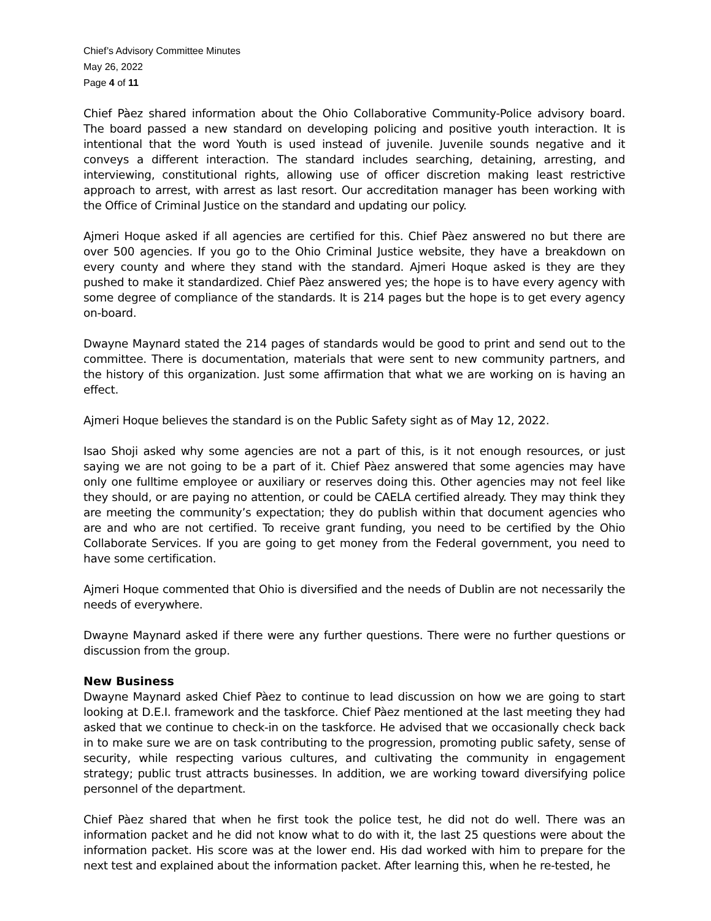Chief’s Advisory Committee Minutes
May 26, 2022
Page 4 of 11
Chief Pàez shared information about the Ohio Collaborative Community-Police advisory board. The board passed a new standard on developing policing and positive youth interaction. It is intentional that the word Youth is used instead of juvenile. Juvenile sounds negative and it conveys a different interaction. The standard includes searching, detaining, arresting, and interviewing, constitutional rights, allowing use of officer discretion making least restrictive approach to arrest, with arrest as last resort. Our accreditation manager has been working with the Office of Criminal Justice on the standard and updating our policy.
Ajmeri Hoque asked if all agencies are certified for this. Chief Pàez answered no but there are over 500 agencies. If you go to the Ohio Criminal Justice website, they have a breakdown on every county and where they stand with the standard. Ajmeri Hoque asked is they are they pushed to make it standardized. Chief Pàez answered yes; the hope is to have every agency with some degree of compliance of the standards. It is 214 pages but the hope is to get every agency on-board.
Dwayne Maynard stated the 214 pages of standards would be good to print and send out to the committee. There is documentation, materials that were sent to new community partners, and the history of this organization. Just some affirmation that what we are working on is having an effect.
Ajmeri Hoque believes the standard is on the Public Safety sight as of May 12, 2022.
Isao Shoji asked why some agencies are not a part of this, is it not enough resources, or just saying we are not going to be a part of it. Chief Pàez answered that some agencies may have only one fulltime employee or auxiliary or reserves doing this. Other agencies may not feel like they should, or are paying no attention, or could be CAELA certified already. They may think they are meeting the community’s expectation; they do publish within that document agencies who are and who are not certified. To receive grant funding, you need to be certified by the Ohio Collaborate Services. If you are going to get money from the Federal government, you need to have some certification.
Ajmeri Hoque commented that Ohio is diversified and the needs of Dublin are not necessarily the needs of everywhere.
Dwayne Maynard asked if there were any further questions. There were no further questions or discussion from the group.
New Business
Dwayne Maynard asked Chief Pàez to continue to lead discussion on how we are going to start looking at D.E.I. framework and the taskforce. Chief Pàez mentioned at the last meeting they had asked that we continue to check-in on the taskforce. He advised that we occasionally check back in to make sure we are on task contributing to the progression, promoting public safety, sense of security, while respecting various cultures, and cultivating the community in engagement strategy; public trust attracts businesses. In addition, we are working toward diversifying police personnel of the department.
Chief Pàez shared that when he first took the police test, he did not do well. There was an information packet and he did not know what to do with it, the last 25 questions were about the information packet. His score was at the lower end. His dad worked with him to prepare for the next test and explained about the information packet. After learning this, when he re-tested, he